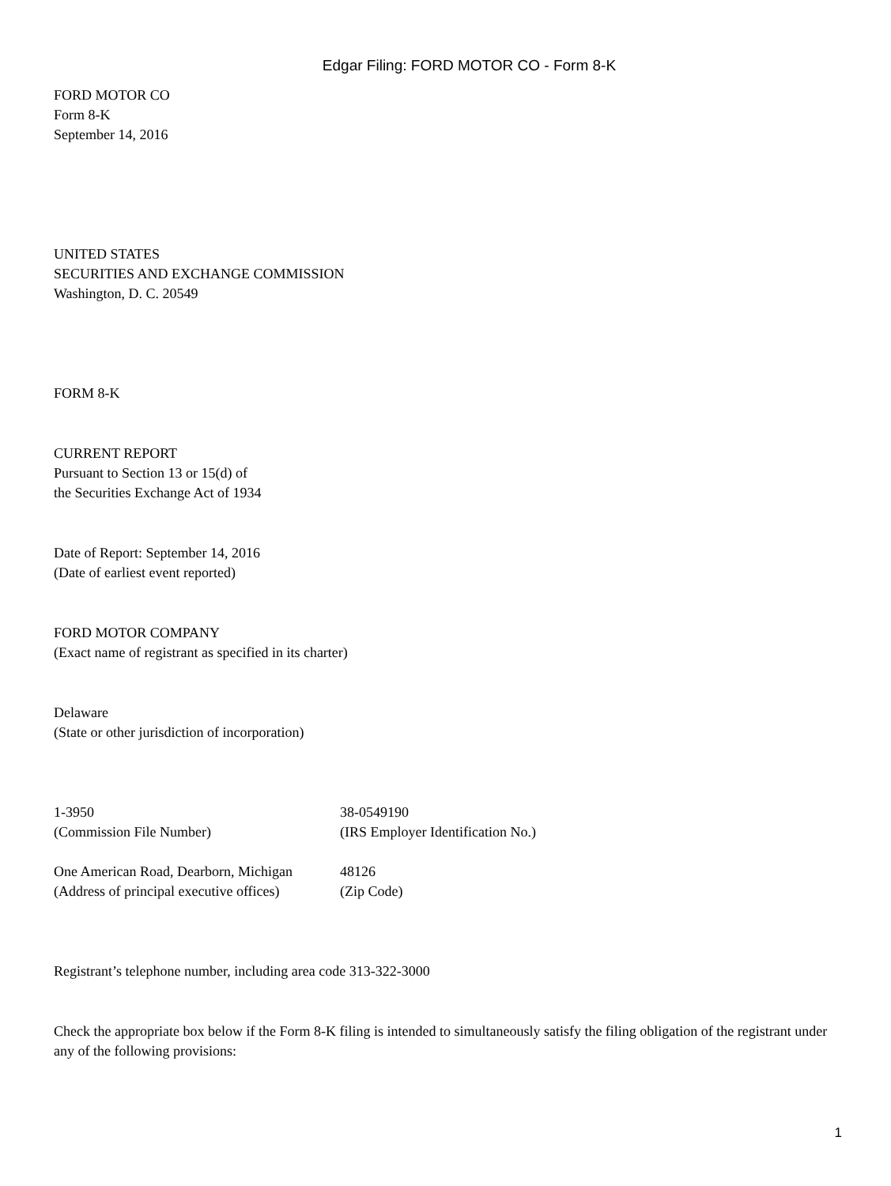Edgar Filing: FORD MOTOR CO - Form 8-K
FORD MOTOR CO
Form 8-K
September 14, 2016
UNITED STATES
SECURITIES AND EXCHANGE COMMISSION
Washington, D. C. 20549
FORM 8-K
CURRENT REPORT
Pursuant to Section 13 or 15(d) of
the Securities Exchange Act of 1934
Date of Report: September 14, 2016
(Date of earliest event reported)
FORD MOTOR COMPANY
(Exact name of registrant as specified in its charter)
Delaware
(State or other jurisdiction of incorporation)
| 1-3950 | 38-0549190 |
| (Commission File Number) | (IRS Employer Identification No.) |
| One American Road, Dearborn, Michigan | 48126 |
| (Address of principal executive offices) | (Zip Code) |
Registrant’s telephone number, including area code 313-322-3000
Check the appropriate box below if the Form 8-K filing is intended to simultaneously satisfy the filing obligation of the registrant under any of the following provisions:
1